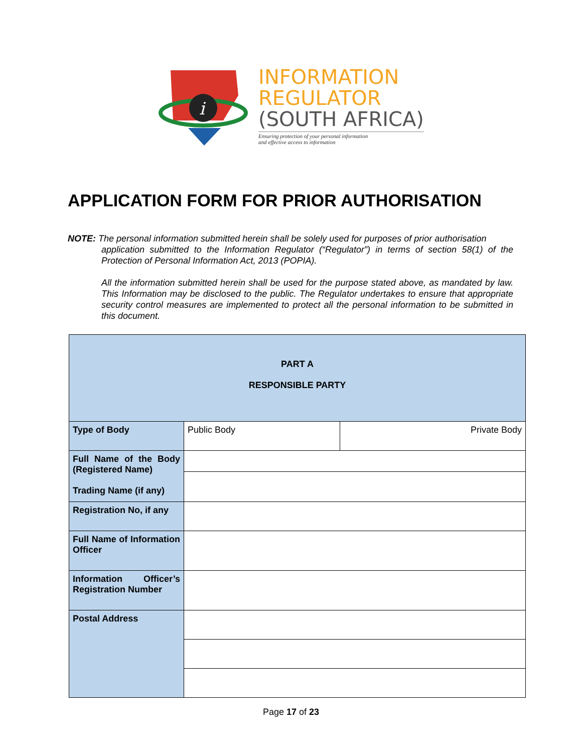i
INFORMATION
REGULATOR
(SOUTH AFRICA)
Ensuring protection of your personal information
and effective access to information
APPLICATION FORM FOR PRIOR AUTHORISATION
NOTE: The personal information submitted herein shall be solely used for purposes of prior authorisation
application submitted to the Information Regulator (“Regulator”) in terms of section 58(1) of the Protection of Personal Information Act, 2013 (POPIA).
All the information submitted herein shall be used for the purpose stated above, as mandated by law. This Information may be disclosed to the public. The Regulator undertakes to ensure that appropriate security control measures are implemented to protect all the personal information to be submitted in this document.
| PART A RESPONSIBLE PARTY | | | |
| Type of Body | Public Body | | Private Body |
| Full Name of the Body (Registered Name) Trading Name (if any) | | | |
| Registration No, if any | | | |
| Full Name of Information Officer | | | |
| Information Officer’s Registration Number | | | |
| Postal Address | | | |
Page 17 of 23